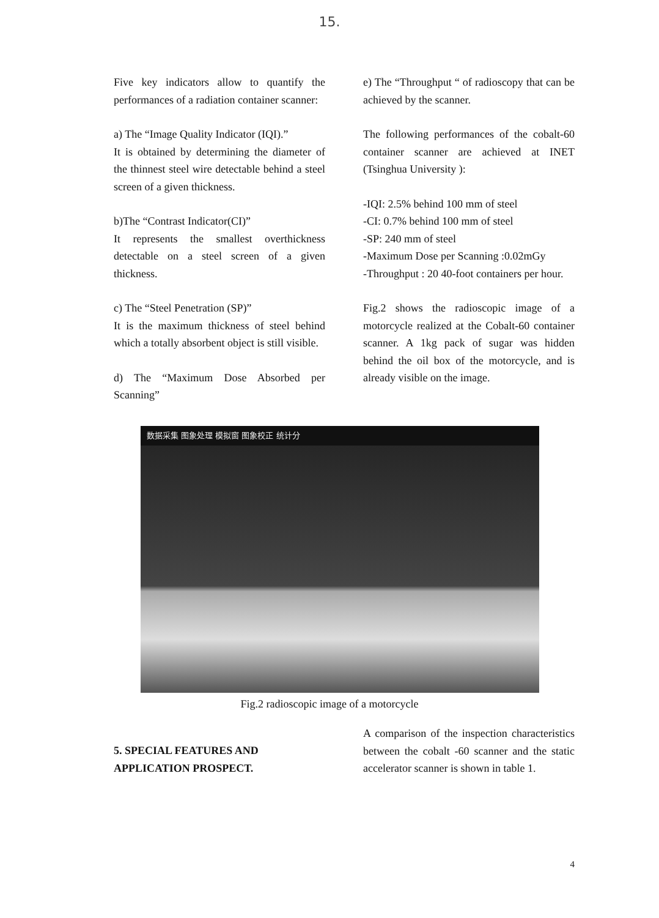15.
Five key indicators allow to quantify the performances of a radiation container scanner:
a) The “Image Quality Indicator (IQI).”
It is obtained by determining the diameter of the thinnest steel wire detectable behind a steel screen of a given thickness.
b)The “Contrast Indicator(CI)”
It represents the smallest overthickness detectable on a steel screen of a given thickness.
c) The “Steel Penetration (SP)”
It is the maximum thickness of steel behind which a totally absorbent object is still visible.
d) The “Maximum Dose Absorbed per Scanning”
e) The “Throughput “ of radioscopy that can be achieved by the scanner.
The following performances of the cobalt-60 container scanner are achieved at INET (Tsinghua University ):
-IQI: 2.5% behind 100 mm of steel
-CI: 0.7% behind 100 mm of steel
-SP: 240 mm of steel
-Maximum Dose per Scanning :0.02mGy
-Throughput : 20 40-foot containers per hour.
Fig.2 shows the radioscopic image of a motorcycle realized at the Cobalt-60 container scanner. A 1kg pack of sugar was hidden behind the oil box of the motorcycle, and is already visible on the image.
数据采集 图象处理 模拟窗 图象校正 统计分
Fig.2 radioscopic image of a motorcycle
5. SPECIAL FEATURES AND APPLICATION PROSPECT.
A comparison of the inspection characteristics between the cobalt -60 scanner and the static accelerator scanner is shown in table 1.
4